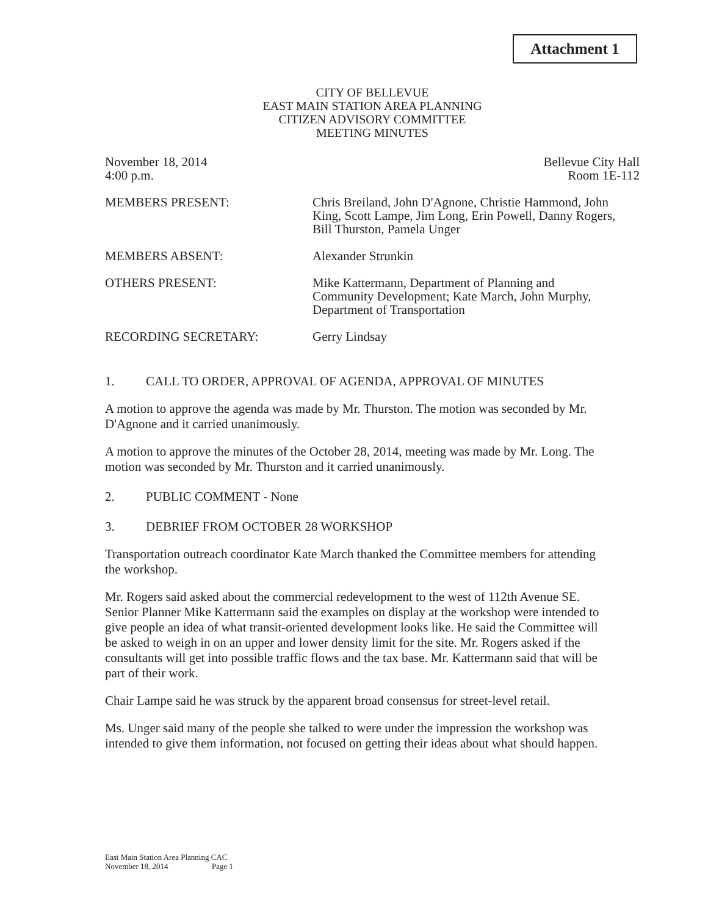Attachment 1
CITY OF BELLEVUE
EAST MAIN STATION AREA PLANNING
CITIZEN ADVISORY COMMITTEE
MEETING MINUTES
November 18, 2014
4:00 p.m. Bellevue City Hall
Room 1E-112
MEMBERS PRESENT: Chris Breiland, John D'Agnone, Christie Hammond, John King, Scott Lampe, Jim Long, Erin Powell, Danny Rogers, Bill Thurston, Pamela Unger
MEMBERS ABSENT: Alexander Strunkin
OTHERS PRESENT: Mike Kattermann, Department of Planning and Community Development; Kate March, John Murphy, Department of Transportation
RECORDING SECRETARY: Gerry Lindsay
1. CALL TO ORDER, APPROVAL OF AGENDA, APPROVAL OF MINUTES
A motion to approve the agenda was made by Mr. Thurston. The motion was seconded by Mr. D'Agnone and it carried unanimously.
A motion to approve the minutes of the October 28, 2014, meeting was made by Mr. Long. The motion was seconded by Mr. Thurston and it carried unanimously.
2. PUBLIC COMMENT - None
3. DEBRIEF FROM OCTOBER 28 WORKSHOP
Transportation outreach coordinator Kate March thanked the Committee members for attending the workshop.
Mr. Rogers said asked about the commercial redevelopment to the west of 112th Avenue SE. Senior Planner Mike Kattermann said the examples on display at the workshop were intended to give people an idea of what transit-oriented development looks like. He said the Committee will be asked to weigh in on an upper and lower density limit for the site. Mr. Rogers asked if the consultants will get into possible traffic flows and the tax base. Mr. Kattermann said that will be part of their work.
Chair Lampe said he was struck by the apparent broad consensus for street-level retail.
Ms. Unger said many of the people she talked to were under the impression the workshop was intended to give them information, not focused on getting their ideas about what should happen.
East Main Station Area Planning CAC
November 18, 2014 Page 1